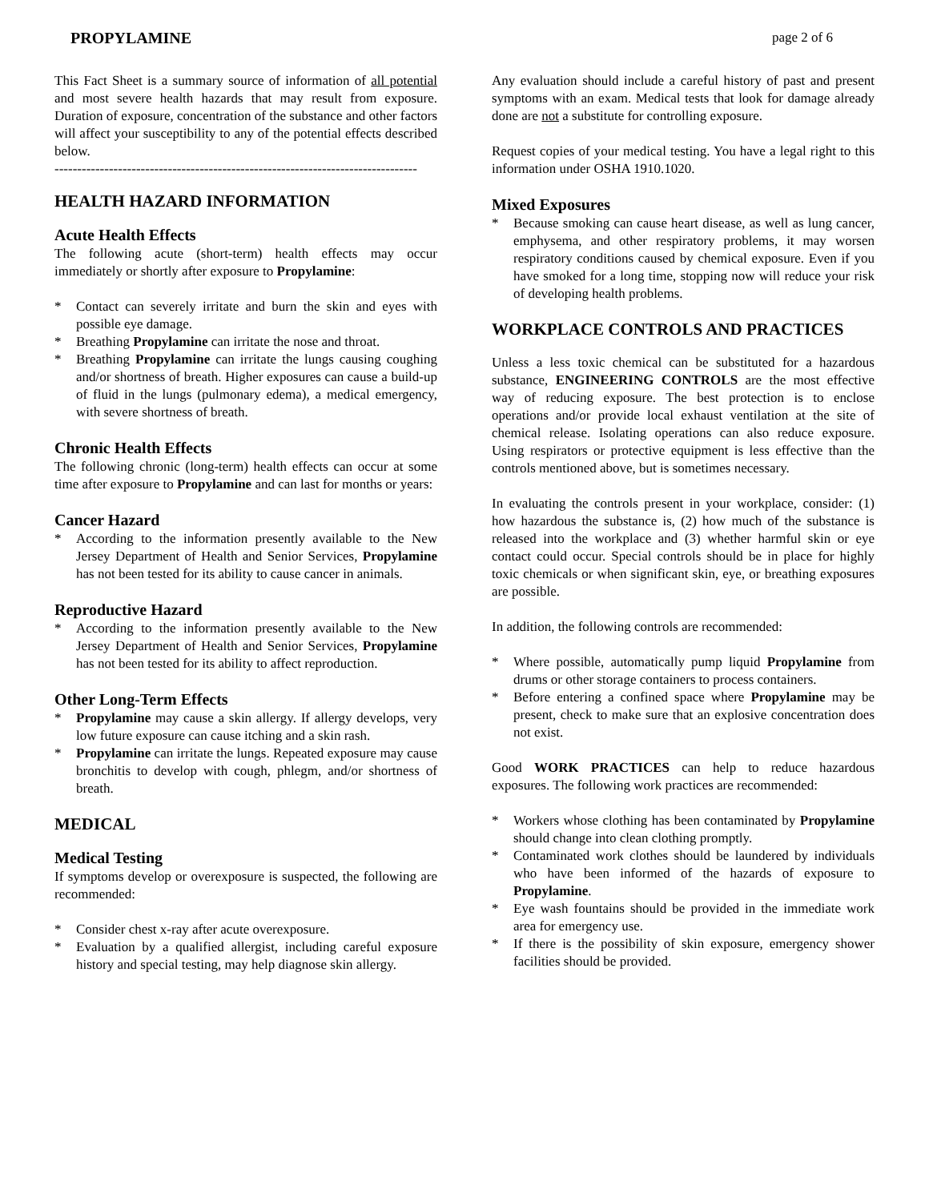PROPYLAMINE page 2 of 6
This Fact Sheet is a summary source of information of all potential and most severe health hazards that may result from exposure. Duration of exposure, concentration of the substance and other factors will affect your susceptibility to any of the potential effects described below.
--------------------------------------------------------------------------------
HEALTH HAZARD INFORMATION
Acute Health Effects
The following acute (short-term) health effects may occur immediately or shortly after exposure to Propylamine:
* Contact can severely irritate and burn the skin and eyes with possible eye damage.
* Breathing Propylamine can irritate the nose and throat.
* Breathing Propylamine can irritate the lungs causing coughing and/or shortness of breath. Higher exposures can cause a build-up of fluid in the lungs (pulmonary edema), a medical emergency, with severe shortness of breath.
Chronic Health Effects
The following chronic (long-term) health effects can occur at some time after exposure to Propylamine and can last for months or years:
Cancer Hazard
* According to the information presently available to the New Jersey Department of Health and Senior Services, Propylamine has not been tested for its ability to cause cancer in animals.
Reproductive Hazard
* According to the information presently available to the New Jersey Department of Health and Senior Services, Propylamine has not been tested for its ability to affect reproduction.
Other Long-Term Effects
* Propylamine may cause a skin allergy. If allergy develops, very low future exposure can cause itching and a skin rash.
* Propylamine can irritate the lungs. Repeated exposure may cause bronchitis to develop with cough, phlegm, and/or shortness of breath.
MEDICAL
Medical Testing
If symptoms develop or overexposure is suspected, the following are recommended:
* Consider chest x-ray after acute overexposure.
* Evaluation by a qualified allergist, including careful exposure history and special testing, may help diagnose skin allergy.
Any evaluation should include a careful history of past and present symptoms with an exam. Medical tests that look for damage already done are not a substitute for controlling exposure.
Request copies of your medical testing. You have a legal right to this information under OSHA 1910.1020.
Mixed Exposures
* Because smoking can cause heart disease, as well as lung cancer, emphysema, and other respiratory problems, it may worsen respiratory conditions caused by chemical exposure. Even if you have smoked for a long time, stopping now will reduce your risk of developing health problems.
WORKPLACE CONTROLS AND PRACTICES
Unless a less toxic chemical can be substituted for a hazardous substance, ENGINEERING CONTROLS are the most effective way of reducing exposure. The best protection is to enclose operations and/or provide local exhaust ventilation at the site of chemical release. Isolating operations can also reduce exposure. Using respirators or protective equipment is less effective than the controls mentioned above, but is sometimes necessary.
In evaluating the controls present in your workplace, consider: (1) how hazardous the substance is, (2) how much of the substance is released into the workplace and (3) whether harmful skin or eye contact could occur. Special controls should be in place for highly toxic chemicals or when significant skin, eye, or breathing exposures are possible.
In addition, the following controls are recommended:
* Where possible, automatically pump liquid Propylamine from drums or other storage containers to process containers.
* Before entering a confined space where Propylamine may be present, check to make sure that an explosive concentration does not exist.
Good WORK PRACTICES can help to reduce hazardous exposures. The following work practices are recommended:
* Workers whose clothing has been contaminated by Propylamine should change into clean clothing promptly.
* Contaminated work clothes should be laundered by individuals who have been informed of the hazards of exposure to Propylamine.
* Eye wash fountains should be provided in the immediate work area for emergency use.
* If there is the possibility of skin exposure, emergency shower facilities should be provided.